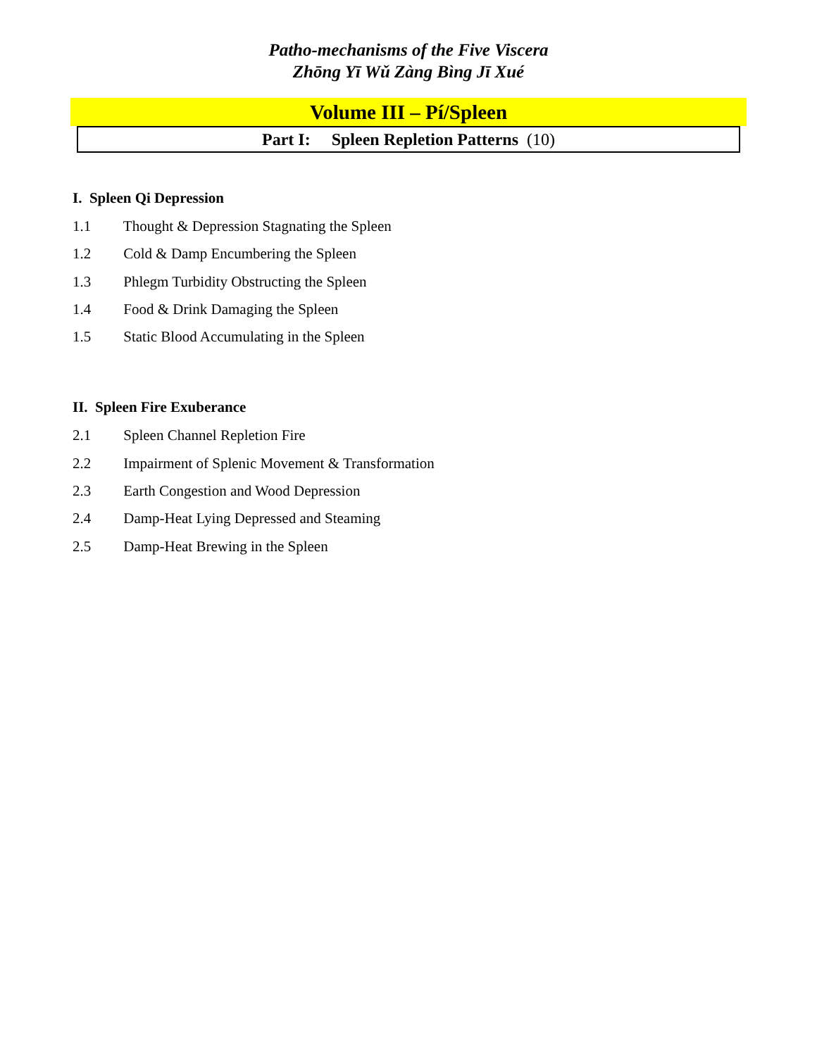Patho-mechanisms of the Five Viscera
Zhōng Yī Wǔ Zàng Bìng Jī Xué
Volume III – Pí/Spleen
Part I: Spleen Repletion Patterns (10)
I. Spleen Qi Depression
1.1 Thought & Depression Stagnating the Spleen
1.2 Cold & Damp Encumbering the Spleen
1.3 Phlegm Turbidity Obstructing the Spleen
1.4 Food & Drink Damaging the Spleen
1.5 Static Blood Accumulating in the Spleen
II. Spleen Fire Exuberance
2.1 Spleen Channel Repletion Fire
2.2 Impairment of Splenic Movement & Transformation
2.3 Earth Congestion and Wood Depression
2.4 Damp-Heat Lying Depressed and Steaming
2.5 Damp-Heat Brewing in the Spleen